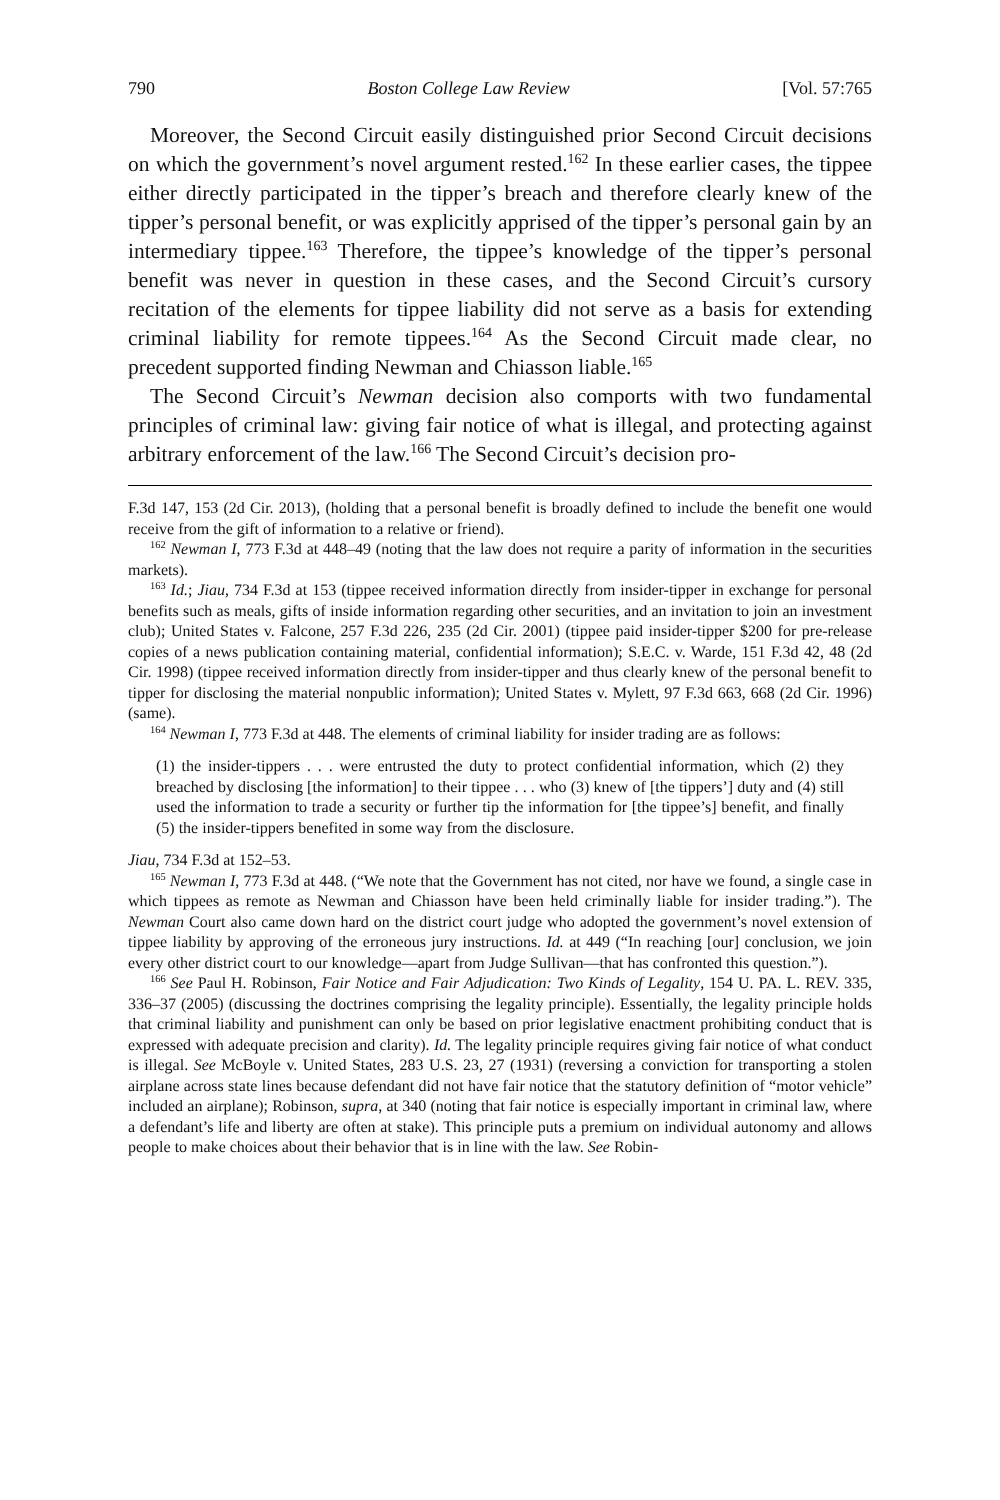790 Boston College Law Review [Vol. 57:765
Moreover, the Second Circuit easily distinguished prior Second Circuit decisions on which the government’s novel argument rested.<sup>162</sup> In these earlier cases, the tippee either directly participated in the tipper’s breach and therefore clearly knew of the tipper’s personal benefit, or was explicitly apprised of the tipper’s personal gain by an intermediary tippee.<sup>163</sup> Therefore, the tippee’s knowledge of the tipper’s personal benefit was never in question in these cases, and the Second Circuit’s cursory recitation of the elements for tippee liability did not serve as a basis for extending criminal liability for remote tippees.<sup>164</sup> As the Second Circuit made clear, no precedent supported finding Newman and Chiasson liable.<sup>165</sup>
The Second Circuit’s Newman decision also comports with two fundamental principles of criminal law: giving fair notice of what is illegal, and protecting against arbitrary enforcement of the law.<sup>166</sup> The Second Circuit’s decision pro-
F.3d 147, 153 (2d Cir. 2013), (holding that a personal benefit is broadly defined to include the benefit one would receive from the gift of information to a relative or friend).
<sup>162</sup> Newman I, 773 F.3d at 448–49 (noting that the law does not require a parity of information in the securities markets).
<sup>163</sup> Id.; Jiau, 734 F.3d at 153 (tippee received information directly from insider-tipper in exchange for personal benefits such as meals, gifts of inside information regarding other securities, and an invitation to join an investment club); United States v. Falcone, 257 F.3d 226, 235 (2d Cir. 2001) (tippee paid insider-tipper $200 for pre-release copies of a news publication containing material, confidential information); S.E.C. v. Warde, 151 F.3d 42, 48 (2d Cir. 1998) (tippee received information directly from insider-tipper and thus clearly knew of the personal benefit to tipper for disclosing the material nonpublic information); United States v. Mylett, 97 F.3d 663, 668 (2d Cir. 1996) (same).
<sup>164</sup> Newman I, 773 F.3d at 448. The elements of criminal liability for insider trading are as follows:
(1) the insider-tippers . . . were entrusted the duty to protect confidential information, which (2) they breached by disclosing [the information] to their tippee . . . who (3) knew of [the tippers’] duty and (4) still used the information to trade a security or further tip the information for [the tippee’s] benefit, and finally (5) the insider-tippers benefited in some way from the disclosure.
Jiau, 734 F.3d at 152–53.
<sup>165</sup> Newman I, 773 F.3d at 448. (“We note that the Government has not cited, nor have we found, a single case in which tippees as remote as Newman and Chiasson have been held criminally liable for insider trading.”). The Newman Court also came down hard on the district court judge who adopted the government’s novel extension of tippee liability by approving of the erroneous jury instructions. Id. at 449 (“In reaching [our] conclusion, we join every other district court to our knowledge—apart from Judge Sullivan—that has confronted this question.”).
<sup>166</sup> See Paul H. Robinson, Fair Notice and Fair Adjudication: Two Kinds of Legality, 154 U. PA. L. REV. 335, 336–37 (2005) (discussing the doctrines comprising the legality principle). Essentially, the legality principle holds that criminal liability and punishment can only be based on prior legislative enactment prohibiting conduct that is expressed with adequate precision and clarity). Id. The legality principle requires giving fair notice of what conduct is illegal. See McBoyle v. United States, 283 U.S. 23, 27 (1931) (reversing a conviction for transporting a stolen airplane across state lines because defendant did not have fair notice that the statutory definition of “motor vehicle” included an airplane); Robinson, supra, at 340 (noting that fair notice is especially important in criminal law, where a defendant’s life and liberty are often at stake). This principle puts a premium on individual autonomy and allows people to make choices about their behavior that is in line with the law. See Robin-